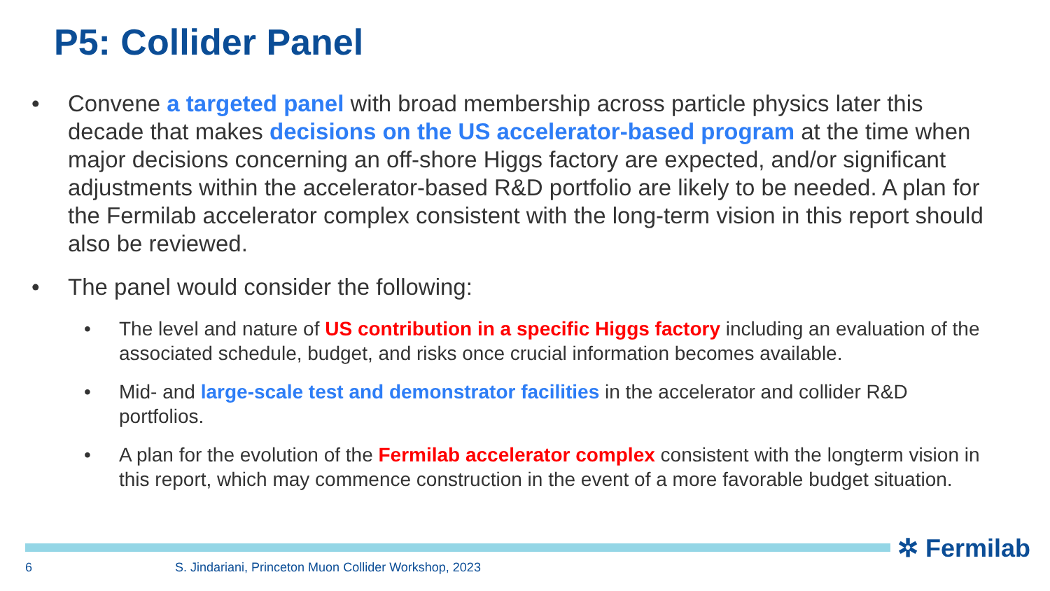P5: Collider Panel
• Convene a targeted panel with broad membership across particle physics later this decade that makes decisions on the US accelerator-based program at the time when major decisions concerning an off-shore Higgs factory are expected, and/or significant adjustments within the accelerator-based R&D portfolio are likely to be needed. A plan for the Fermilab accelerator complex consistent with the long-term vision in this report should also be reviewed.
• The panel would consider the following:
• The level and nature of US contribution in a specific Higgs factory including an evaluation of the associated schedule, budget, and risks once crucial information becomes available.
• Mid- and large-scale test and demonstrator facilities in the accelerator and collider R&D portfolios.
• A plan for the evolution of the Fermilab accelerator complex consistent with the longterm vision in this report, which may commence construction in the event of a more favorable budget situation.
✲ Fermilab
6
S. Jindariani, Princeton Muon Collider Workshop, 2023